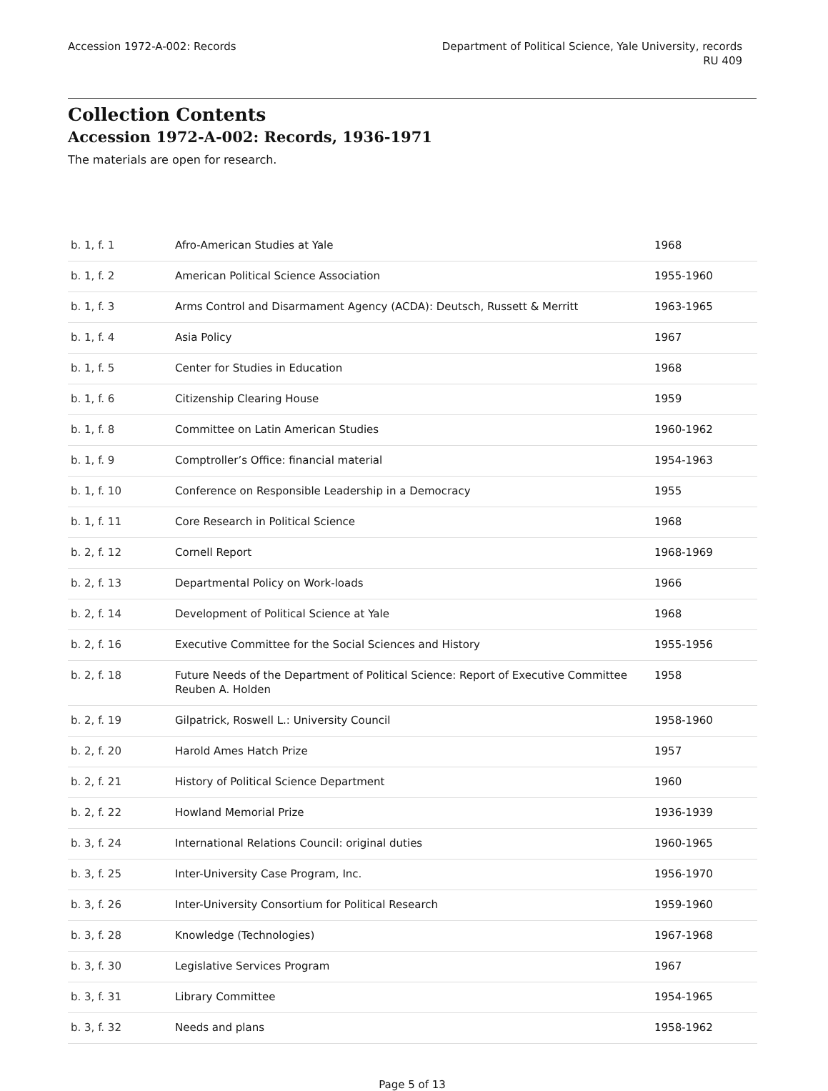Accession 1972-A-002: Records Department of Political Science, Yale University, records
RU 409
Collection Contents
Accession 1972-A-002: Records, 1936-1971
The materials are open for research.
| b. 1, f. 1 | Afro-American Studies at Yale | 1968 |
| b. 1, f. 2 | American Political Science Association | 1955-1960 |
| b. 1, f. 3 | Arms Control and Disarmament Agency (ACDA): Deutsch, Russett & Merritt | 1963-1965 |
| b. 1, f. 4 | Asia Policy | 1967 |
| b. 1, f. 5 | Center for Studies in Education | 1968 |
| b. 1, f. 6 | Citizenship Clearing House | 1959 |
| b. 1, f. 8 | Committee on Latin American Studies | 1960-1962 |
| b. 1, f. 9 | Comptroller’s Office: financial material | 1954-1963 |
| b. 1, f. 10 | Conference on Responsible Leadership in a Democracy | 1955 |
| b. 1, f. 11 | Core Research in Political Science | 1968 |
| b. 2, f. 12 | Cornell Report | 1968-1969 |
| b. 2, f. 13 | Departmental Policy on Work-loads | 1966 |
| b. 2, f. 14 | Development of Political Science at Yale | 1968 |
| b. 2, f. 16 | Executive Committee for the Social Sciences and History | 1955-1956 |
| b. 2, f. 18 | Future Needs of the Department of Political Science: Report of Executive Committee Reuben A. Holden | 1958 |
| b. 2, f. 19 | Gilpatrick, Roswell L.: University Council | 1958-1960 |
| b. 2, f. 20 | Harold Ames Hatch Prize | 1957 |
| b. 2, f. 21 | History of Political Science Department | 1960 |
| b. 2, f. 22 | Howland Memorial Prize | 1936-1939 |
| b. 3, f. 24 | International Relations Council: original duties | 1960-1965 |
| b. 3, f. 25 | Inter-University Case Program, Inc. | 1956-1970 |
| b. 3, f. 26 | Inter-University Consortium for Political Research | 1959-1960 |
| b. 3, f. 28 | Knowledge (Technologies) | 1967-1968 |
| b. 3, f. 30 | Legislative Services Program | 1967 |
| b. 3, f. 31 | Library Committee | 1954-1965 |
| b. 3, f. 32 | Needs and plans | 1958-1962 |
Page 5 of 13